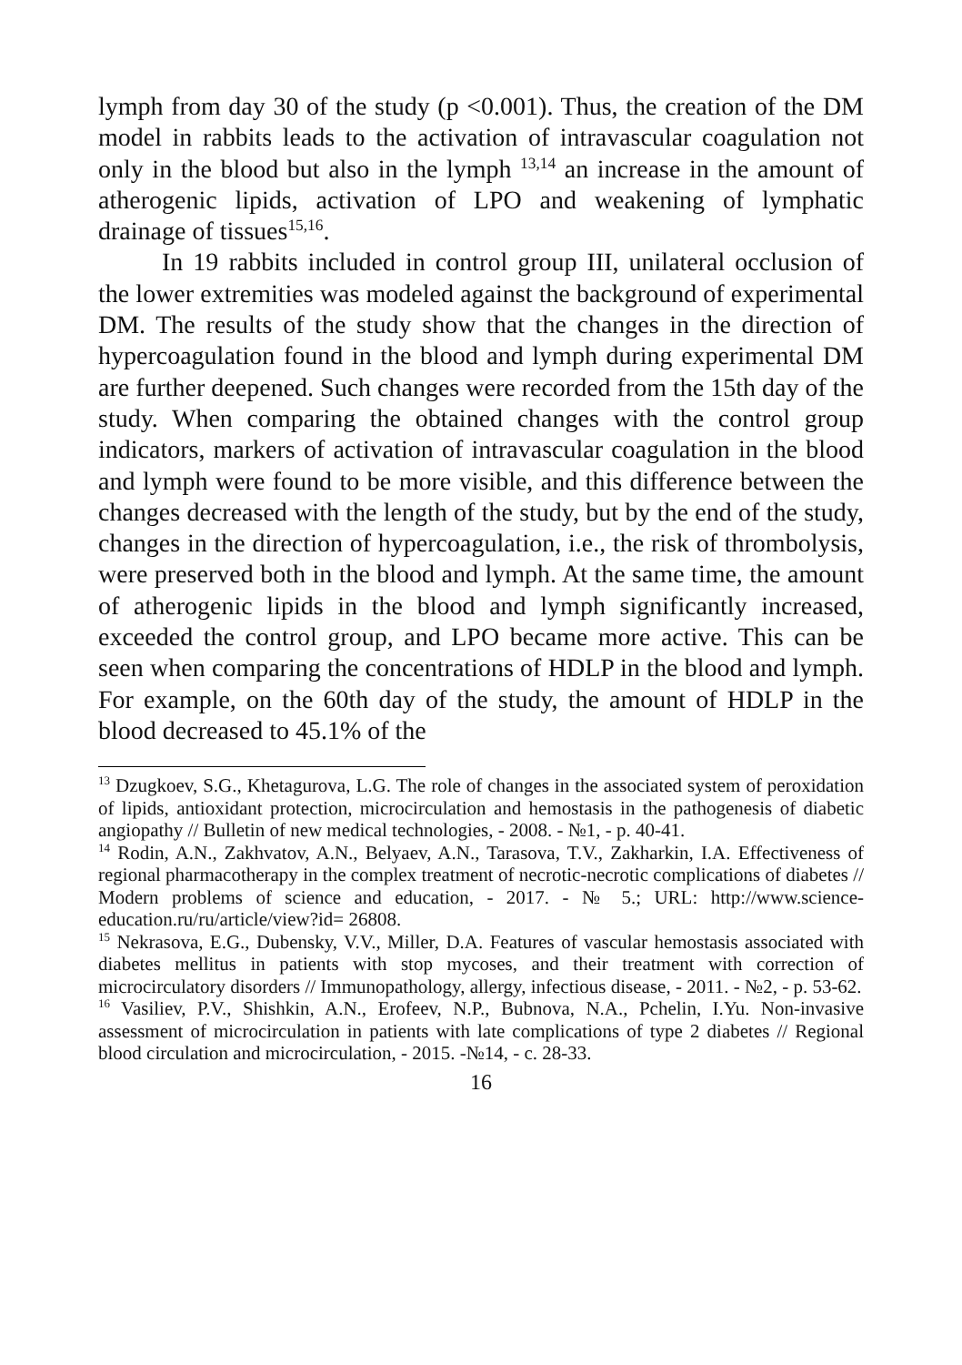lymph from day 30 of the study (p <0.001). Thus, the creation of the DM model in rabbits leads to the activation of intravascular coagulation not only in the blood but also in the lymph <sup>13,14</sup> an increase in the amount of atherogenic lipids, activation of LPO and weakening of lymphatic drainage of tissues<sup>15,16</sup>.
In 19 rabbits included in control group III, unilateral occlusion of the lower extremities was modeled against the background of experimental DM. The results of the study show that the changes in the direction of hypercoagulation found in the blood and lymph during experimental DM are further deepened. Such changes were recorded from the 15th day of the study. When comparing the obtained changes with the control group indicators, markers of activation of intravascular coagulation in the blood and lymph were found to be more visible, and this difference between the changes decreased with the length of the study, but by the end of the study, changes in the direction of hypercoagulation, i.e., the risk of thrombolysis, were preserved both in the blood and lymph. At the same time, the amount of atherogenic lipids in the blood and lymph significantly increased, exceeded the control group, and LPO became more active. This can be seen when comparing the concentrations of HDLP in the blood and lymph. For example, on the 60th day of the study, the amount of HDLP in the blood decreased to 45.1% of the
<sup>13</sup> Dzugkoev, S.G., Khetagurova, L.G. The role of changes in the associated system of peroxidation of lipids, antioxidant protection, microcirculation and hemostasis in the pathogenesis of diabetic angiopathy // Bulletin of new medical technologies, - 2008. - №1, - p. 40-41.
<sup>14</sup> Rodin, A.N., Zakhvatov, A.N., Belyaev, A.N., Tarasova, T.V., Zakharkin, I.A. Effectiveness of regional pharmacotherapy in the complex treatment of necrotic-necrotic complications of diabetes // Modern problems of science and education, - 2017. - № 5.; URL: http://www.science-education.ru/ru/article/view?id= 26808.
<sup>15</sup> Nekrasova, E.G., Dubensky, V.V., Miller, D.A. Features of vascular hemostasis associated with diabetes mellitus in patients with stop mycoses, and their treatment with correction of microcirculatory disorders // Immunopathology, allergy, infectious disease, - 2011. - №2, - p. 53-62.
<sup>16</sup> Vasiliev, P.V., Shishkin, A.N., Erofeev, N.P., Bubnova, N.A., Pchelin, I.Yu. Non-invasive assessment of microcirculation in patients with late complications of type 2 diabetes // Regional blood circulation and microcirculation, - 2015. -№14, - c. 28-33.
16